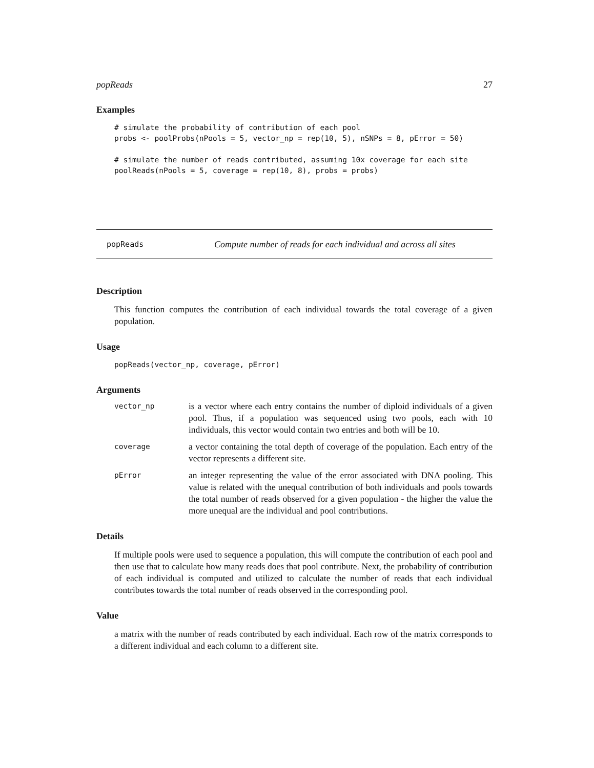popReads 27
Examples
# simulate the probability of contribution of each pool
probs <- poolProbs(nPools = 5, vector_np = rep(10, 5), nSNPs = 8, pError = 50)

# simulate the number of reads contributed, assuming 10x coverage for each site
poolReads(nPools = 5, coverage = rep(10, 8), probs = probs)
popReads Compute number of reads for each individual and across all sites
Description
This function computes the contribution of each individual towards the total coverage of a given population.
Usage
popReads(vector_np, coverage, pError)
Arguments
| vector_np | is a vector where each entry contains the number of diploid individuals of a given pool. Thus, if a population was sequenced using two pools, each with 10 individuals, this vector would contain two entries and both will be 10. |
| coverage | a vector containing the total depth of coverage of the population. Each entry of the vector represents a different site. |
| pError | an integer representing the value of the error associated with DNA pooling. This value is related with the unequal contribution of both individuals and pools towards the total number of reads observed for a given population - the higher the value the more unequal are the individual and pool contributions. |
Details
If multiple pools were used to sequence a population, this will compute the contribution of each pool and then use that to calculate how many reads does that pool contribute. Next, the probability of contribution of each individual is computed and utilized to calculate the number of reads that each individual contributes towards the total number of reads observed in the corresponding pool.
Value
a matrix with the number of reads contributed by each individual. Each row of the matrix corresponds to a different individual and each column to a different site.